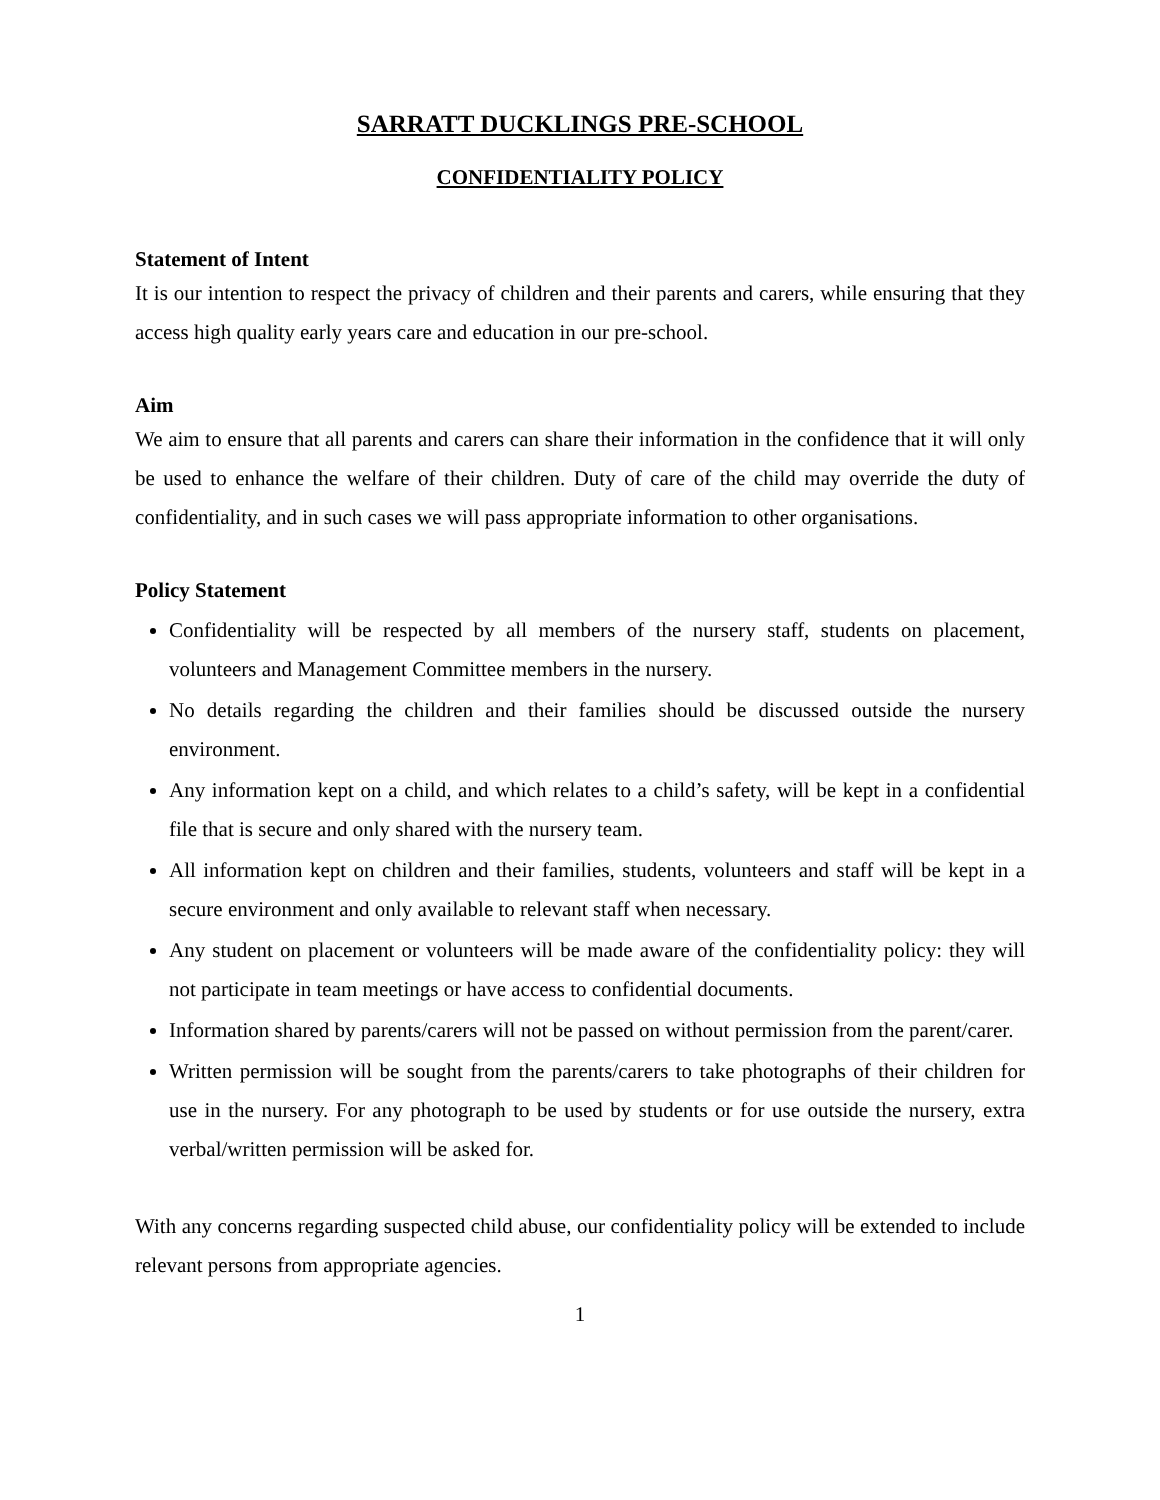SARRATT DUCKLINGS PRE-SCHOOL
CONFIDENTIALITY POLICY
Statement of Intent
It is our intention to respect the privacy of children and their parents and carers, while ensuring that they access high quality early years care and education in our pre-school.
Aim
We aim to ensure that all parents and carers can share their information in the confidence that it will only be used to enhance the welfare of their children. Duty of care of the child may override the duty of confidentiality, and in such cases we will pass appropriate information to other organisations.
Policy Statement
Confidentiality will be respected by all members of the nursery staff, students on placement, volunteers and Management Committee members in the nursery.
No details regarding the children and their families should be discussed outside the nursery environment.
Any information kept on a child, and which relates to a child’s safety, will be kept in a confidential file that is secure and only shared with the nursery team.
All information kept on children and their families, students, volunteers and staff will be kept in a secure environment and only available to relevant staff when necessary.
Any student on placement or volunteers will be made aware of the confidentiality policy: they will not participate in team meetings or have access to confidential documents.
Information shared by parents/carers will not be passed on without permission from the parent/carer.
Written permission will be sought from the parents/carers to take photographs of their children for use in the nursery. For any photograph to be used by students or for use outside the nursery, extra verbal/written permission will be asked for.
With any concerns regarding suspected child abuse, our confidentiality policy will be extended to include relevant persons from appropriate agencies.
1